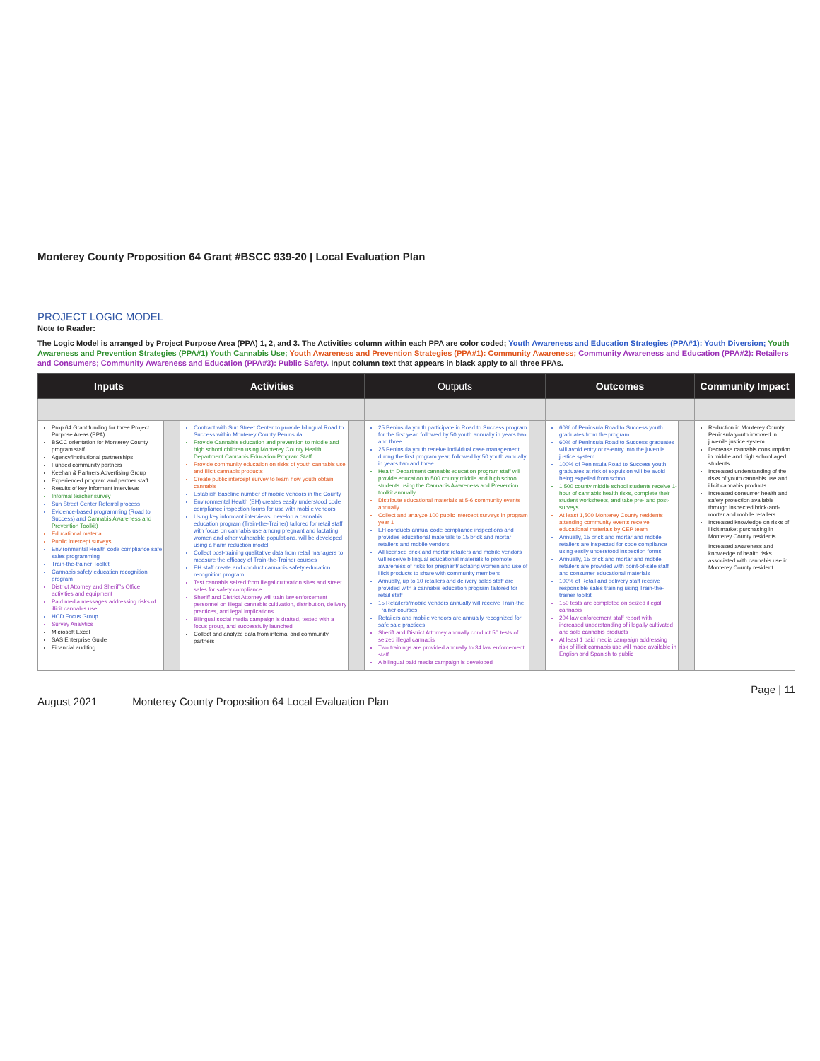Monterey County Proposition 64 Grant #BSCC 939-20 | Local Evaluation Plan
PROJECT LOGIC MODEL
Note to Reader:
The Logic Model is arranged by Project Purpose Area (PPA) 1, 2, and 3. The Activities column within each PPA are color coded; Youth Awareness and Education Strategies (PPA#1): Youth Diversion; Youth Awareness and Prevention Strategies (PPA#1) Youth Cannabis Use; Youth Awareness and Prevention Strategies (PPA#1): Community Awareness; Community Awareness and Education (PPA#2): Retailers and Consumers; Community Awareness and Education (PPA#3): Public Safety. Input column text that appears in black apply to all three PPAs.
| Inputs | | Activities | | Outputs | | Outcomes | | Community Impact |
| --- | --- | --- | --- | --- | --- | --- | --- | --- |
| Prop 64 Grant funding for three Project Purpose Areas (PPA) BSCC orientation for Monterey County program staff Agency/institutional partnerships Funded community partners Keehan & Partners Advertising Group Experienced program and partner staff Results of key informant interviews Informal teacher survey Sun Street Center Referral process Evidence-based programming (Road to Success) and Cannabis Awareness and Prevention Toolkit) Educational material Public intercept surveys Environmental Health code compliance safe sales programming Train-the-trainer Toolkit Cannabis safety education recognition program District Attorney and Sheriff's Office activities and equipment Paid media messages addressing risks of illicit cannabis use HCD Focus Group Survey Analytics Microsoft Excel SAS Enterprise Guide Financial auditing | | Contract with Sun Street Center to provide bilingual Road to Success within Monterey County Peninsula Provide Cannabis education and prevention to middle and high school children using Monterey County Health Department Cannabis Education Program Staff Provide community education on risks of youth cannabis use and illicit cannabis products Create public intercept survey to learn how youth obtain cannabis Establish baseline number of mobile vendors in the County Environmental Health (EH) creates easily understood code compliance inspection forms for use with mobile vendors Using key informant interviews, develop a cannabis education program (Train-the-Trainer) tailored for retail staff with focus on cannabis use among pregnant and lactating women and other vulnerable populations, will be developed using a harm reduction model Collect post-training qualitative data from retail managers to measure the efficacy of Train-the-Trainer courses EH staff create and conduct cannabis safety education recognition program Test cannabis seized from illegal cultivation sites and street sales for safety compliance Sheriff and District Attorney will train law enforcement personnel on illegal cannabis cultivation, distribution, delivery practices, and legal implications Bilingual social media campaign is drafted, tested with a focus group, and successfully launched Collect and analyze data from internal and community partners | | 25 Peninsula youth participate in Road to Success program for the first year, followed by 50 youth annually in years two and three 25 Peninsula youth receive individual case management during the first program year, followed by 50 youth annually in years two and three Health Department cannabis education program staff will provide education to 500 county middle and high school students using the Cannabis Awareness and Prevention toolkit annually Distribute educational materials at 5-6 community events annually. Collect and analyze 100 public intercept surveys in program year 1 EH conducts annual code compliance inspections and provides educational materials to 15 brick and mortar retailers and mobile vendors. All licensed brick and mortar retailers and mobile vendors will receive bilingual educational materials to promote awareness of risks for pregnant/lactating women and use of illicit products to share with community members Annually, up to 10 retailers and delivery sales staff are provided with a cannabis education program tailored for retail staff 15 Retailers/mobile vendors annually will receive Train-the Trainer courses Retailers and mobile vendors are annually recognized for safe sale practices Sheriff and District Attorney annually conduct 50 tests of seized illegal cannabis Two trainings are provided annually to 34 law enforcement staff A bilingual paid media campaign is developed | | 60% of Peninsula Road to Success youth graduates from the program 60% of Peninsula Road to Success graduates will avoid entry or re-entry into the juvenile justice system 100% of Peninsula Road to Success youth graduates at risk of expulsion will be avoid being expelled from school 1,500 county middle school students receive 1-hour of cannabis health risks, complete their student worksheets, and take pre- and post-surveys. At least 1,500 Monterey County residents attending community events receive educational materials by CEP team Annually, 15 brick and mortar and mobile retailers are inspected for code compliance using easily understood inspection forms Annually, 15 brick and mortar and mobile retailers are provided with point-of-sale staff and consumer educational materials 100% of Retail and delivery staff receive responsible sales training using Train-the-trainer toolkit 150 tests are completed on seized illegal cannabis 204 law enforcement staff report with increased understanding of illegally cultivated and sold cannabis products At least 1 paid media campaign addressing risk of illicit cannabis use will made available in English and Spanish to public | | Reduction in Monterey County Peninsula youth involved in juvenile justice system Decrease cannabis consumption in middle and high school aged students Increased understanding of the risks of youth cannabis use and illicit cannabis products Increased consumer health and safety protection available through inspected brick-and-mortar and mobile retailers Increased knowledge on risks of illicit market purchasing in Monterey County residents Increased awareness and knowledge of health risks associated with cannabis use in Monterey County resident |
Page | 11
August 2021 Monterey County Proposition 64 Local Evaluation Plan